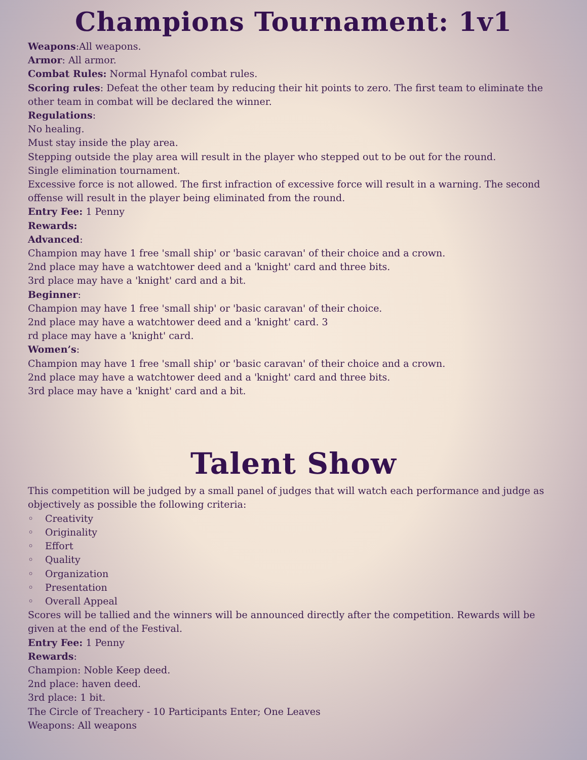Champions Tournament: 1v1
Weapons:All weapons.
Armor: All armor.
Combat Rules: Normal Hynafol combat rules.
Scoring rules: Defeat the other team by reducing their hit points to zero. The first team to eliminate the other team in combat will be declared the winner.
Regulations:
No healing.
Must stay inside the play area.
Stepping outside the play area will result in the player who stepped out to be out for the round.
Single elimination tournament.
Excessive force is not allowed. The first infraction of excessive force will result in a warning. The second offense will result in the player being eliminated from the round.
Entry Fee: 1 Penny
Rewards:
Advanced:
Champion may have 1 free 'small ship' or 'basic caravan' of their choice and a crown.
2nd place may have a watchtower deed and a 'knight' card and three bits.
3rd place may have a 'knight' card and a bit.
Beginner:
Champion may have 1 free 'small ship' or 'basic caravan' of their choice.
2nd place may have a watchtower deed and a 'knight' card. 3
rd place may have a 'knight' card.
Women’s:
Champion may have 1 free 'small ship' or 'basic caravan' of their choice and a crown.
2nd place may have a watchtower deed and a 'knight' card and three bits.
3rd place may have a 'knight' card and a bit.
Talent Show
This competition will be judged by a small panel of judges that will watch each performance and judge as objectively as possible the following criteria:
◦ Creativity
◦ Originality
◦ Effort
◦ Quality
◦ Organization
◦ Presentation
◦ Overall Appeal
Scores will be tallied and the winners will be announced directly after the competition. Rewards will be given at the end of the Festival.
Entry Fee: 1 Penny
Rewards:
Champion: Noble Keep deed.
2nd place: haven deed.
3rd place: 1 bit.
The Circle of Treachery - 10 Participants Enter; One Leaves
Weapons: All weapons